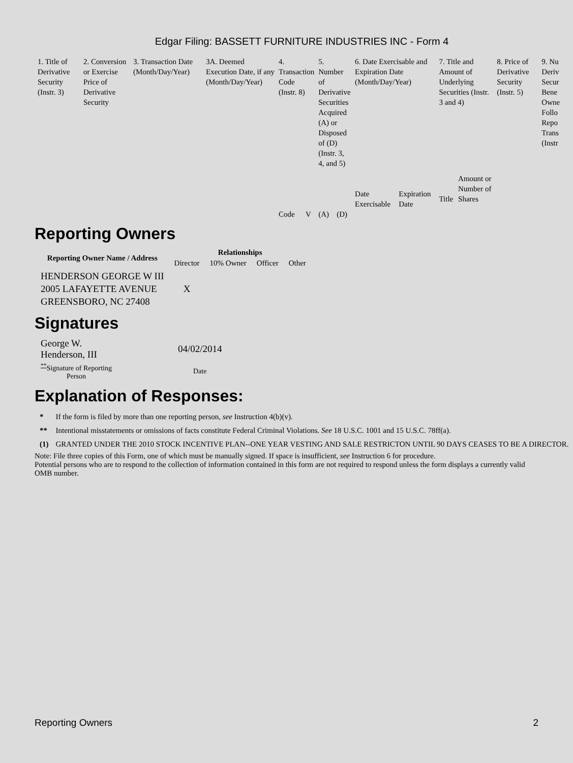Edgar Filing: BASSETT FURNITURE INDUSTRIES INC - Form 4
| 1. Title of Derivative Security (Instr. 3) | 2. Conversion or Exercise Price of Derivative Security | 3. Transaction Date (Month/Day/Year) | 3A. Deemed Execution Date, if any (Month/Day/Year) | 4. Transaction Code (Instr. 8) | | 5. Number of Derivative Securities Acquired (A) or Disposed of (D) (Instr. 3, 4, and 5) | | 6. Date Exercisable and Expiration Date (Month/Day/Year) | | 7. Title and Amount of Underlying Securities (Instr. 3 and 4) | | 8. Price of Derivative Security (Instr. 5) | 9. Nu Deriv Secur Bene Owne Follo Repo Trans (Instr |
| | | | | Code | V | (A) | (D) | Date Exercisable | Expiration Date | Title | Amount or Number of Shares | | |
Reporting Owners
| Reporting Owner Name / Address | Relationships | | | |
| --- | --- | --- | --- | --- |
| | Director | 10% Owner | Officer | Other |
| HENDERSON GEORGE W III 2005 LAFAYETTE AVENUE GREENSBORO, NC 27408 | X | | | |
Signatures
| George W. Henderson, III | 04/02/2014 |
| <sup>**</sup> Signature of Reporting Person | Date |
Explanation of Responses:
| * | If the form is filed by more than one reporting person, see Instruction 4(b)(v). |
| ** | Intentional misstatements or omissions of facts constitute Federal Criminal Violations. See 18 U.S.C. 1001 and 15 U.S.C. 78ff(a). |
| (1) | GRANTED UNDER THE 2010 STOCK INCENTIVE PLAN--ONE YEAR VESTING AND SALE RESTRICTON UNTIL 90 DAYS CEASES TO BE A DIRECTOR. |
Note: File three copies of this Form, one of which must be manually signed. If space is insufficient, see Instruction 6 for procedure.
Potential persons who are to respond to the collection of information contained in this form are not required to respond unless the form displays a currently valid OMB number.
Reporting Owners 2